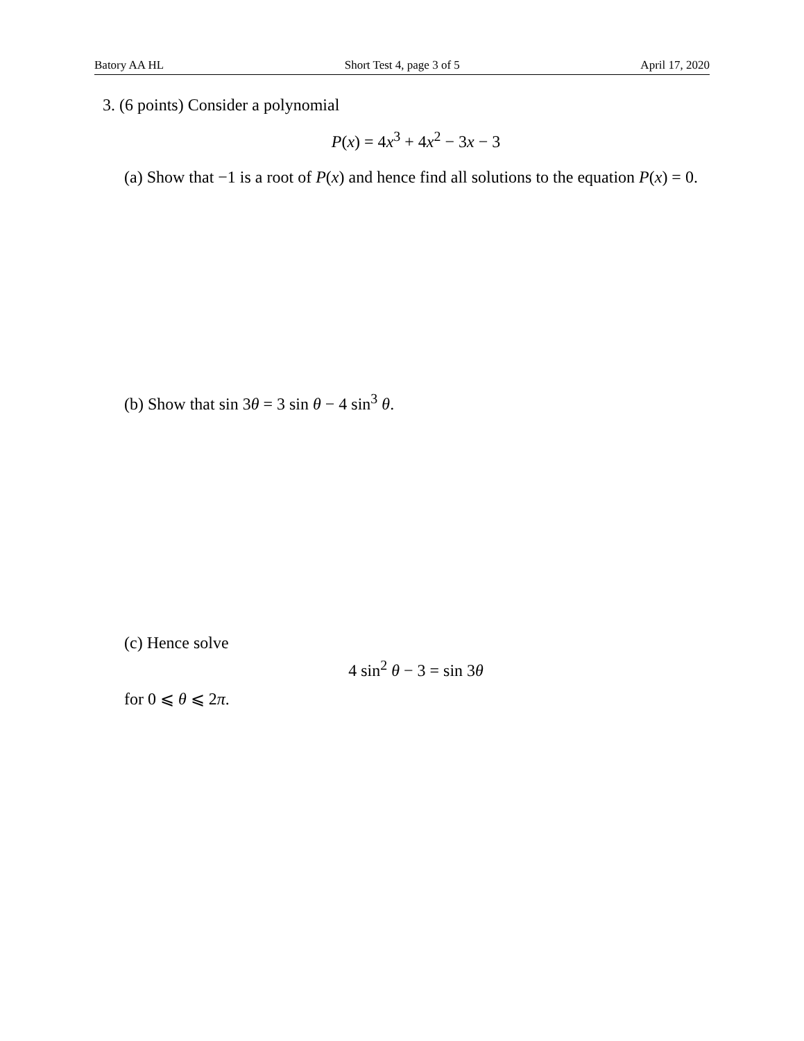Batory AA HL Short Test 4, page 3 of 5 April 17, 2020
3. (6 points) Consider a polynomial
P(x) = 4x<sup>3</sup> + 4x<sup>2</sup> − 3x − 3
(a) Show that −1 is a root of P(x) and hence find all solutions to the equation P(x) = 0.
(b) Show that sin 3θ = 3 sin θ − 4 sin<sup>3</sup> θ.
(c) Hence solve
4 sin<sup>2</sup> θ − 3 = sin 3θ
for 0 ⩽ θ ⩽ 2π.